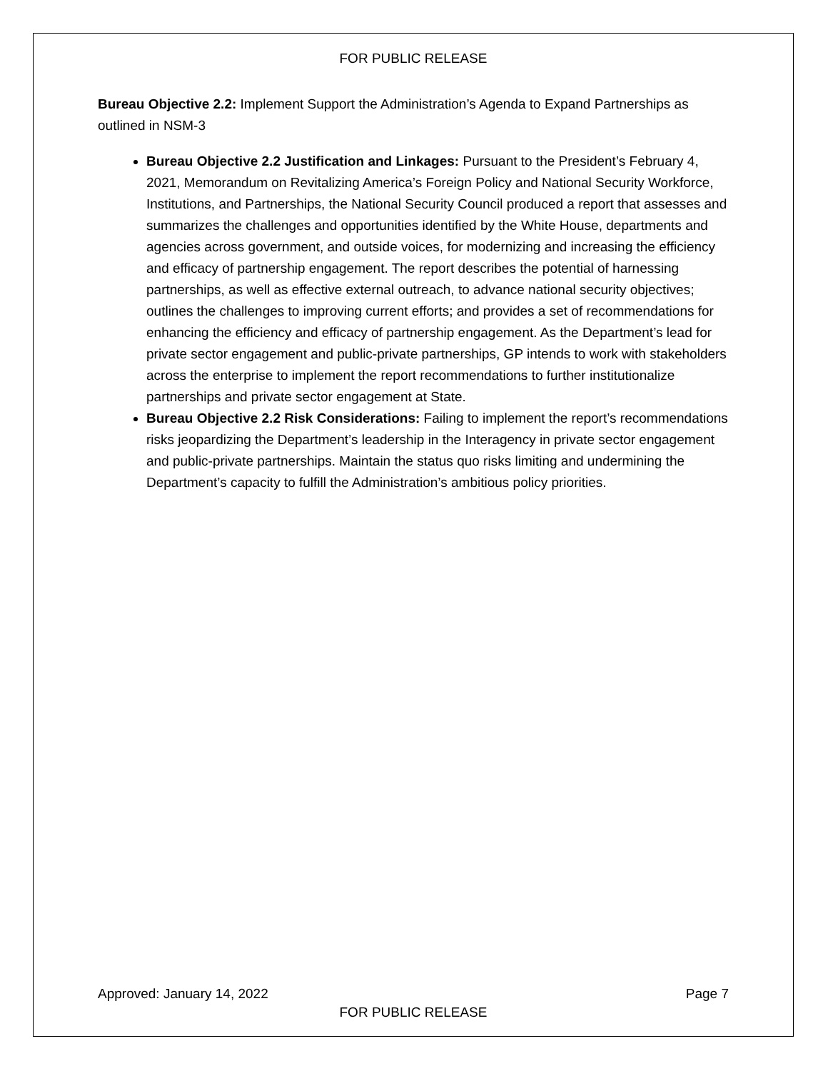FOR PUBLIC RELEASE
Bureau Objective 2.2: Implement Support the Administration’s Agenda to Expand Partnerships as outlined in NSM-3
Bureau Objective 2.2 Justification and Linkages: Pursuant to the President’s February 4, 2021, Memorandum on Revitalizing America’s Foreign Policy and National Security Workforce, Institutions, and Partnerships, the National Security Council produced a report that assesses and summarizes the challenges and opportunities identified by the White House, departments and agencies across government, and outside voices, for modernizing and increasing the efficiency and efficacy of partnership engagement. The report describes the potential of harnessing partnerships, as well as effective external outreach, to advance national security objectives; outlines the challenges to improving current efforts; and provides a set of recommendations for enhancing the efficiency and efficacy of partnership engagement. As the Department’s lead for private sector engagement and public-private partnerships, GP intends to work with stakeholders across the enterprise to implement the report recommendations to further institutionalize partnerships and private sector engagement at State.
Bureau Objective 2.2 Risk Considerations: Failing to implement the report’s recommendations risks jeopardizing the Department’s leadership in the Interagency in private sector engagement and public-private partnerships. Maintain the status quo risks limiting and undermining the Department’s capacity to fulfill the Administration’s ambitious policy priorities.
Approved: January 14, 2022 Page 7
FOR PUBLIC RELEASE